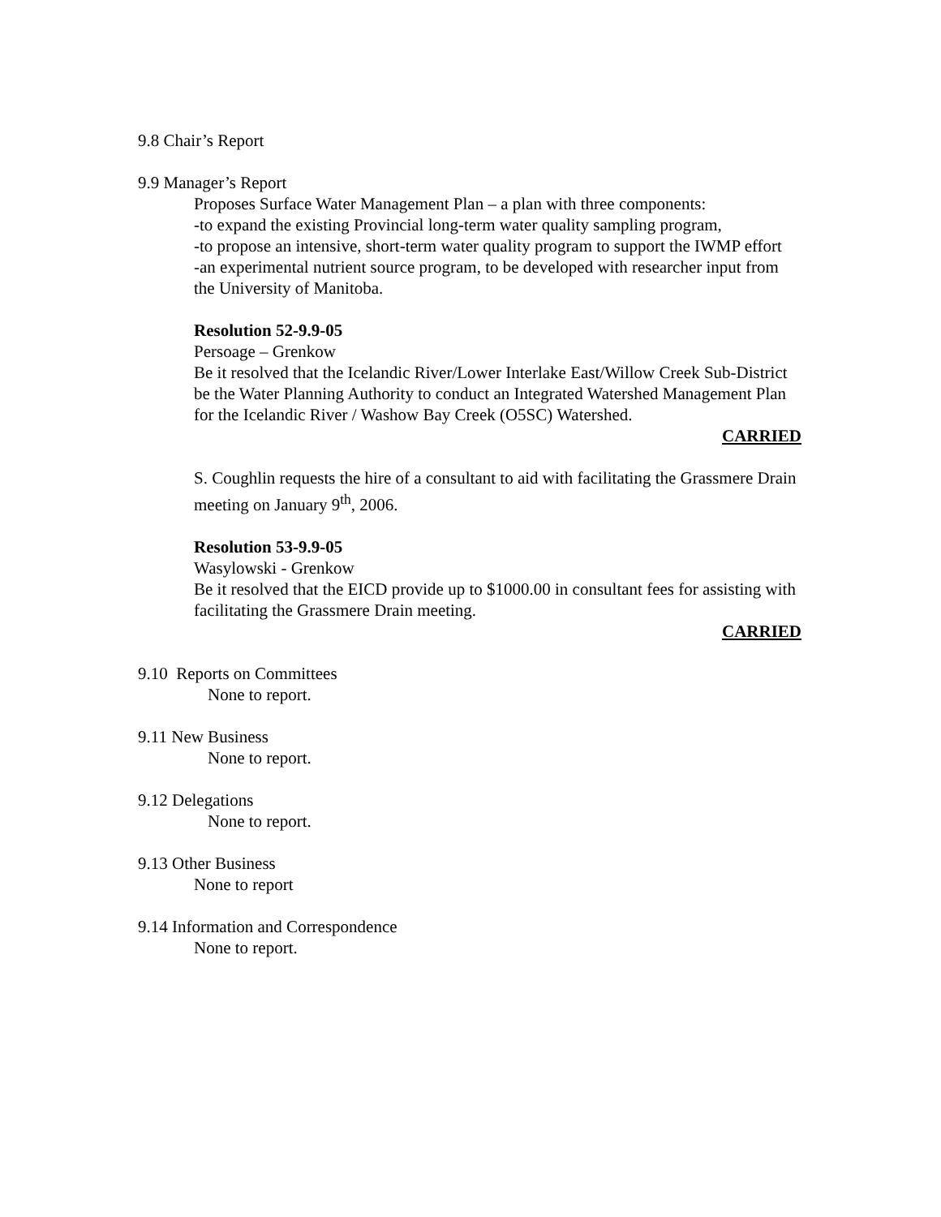9.8 Chair’s Report
9.9 Manager’s Report
Proposes Surface Water Management Plan – a plan with three components:
-to expand the existing Provincial long-term water quality sampling program,
-to propose an intensive, short-term water quality program to support the IWMP effort
-an experimental nutrient source program, to be developed with researcher input from the University of Manitoba.
Resolution 52-9.9-05
Persoage – Grenkow
Be it resolved that the Icelandic River/Lower Interlake East/Willow Creek Sub-District be the Water Planning Authority to conduct an Integrated Watershed Management Plan for the Icelandic River / Washow Bay Creek (O5SC) Watershed.
CARRIED
S. Coughlin requests the hire of a consultant to aid with facilitating the Grassmere Drain meeting on January 9<sup>th</sup>, 2006.
Resolution 53-9.9-05
Wasylowski - Grenkow
Be it resolved that the EICD provide up to $1000.00 in consultant fees for assisting with facilitating the Grassmere Drain meeting.
CARRIED
9.10 Reports on Committees
None to report.
9.11 New Business
None to report.
9.12 Delegations
None to report.
9.13 Other Business
None to report
9.14 Information and Correspondence
None to report.